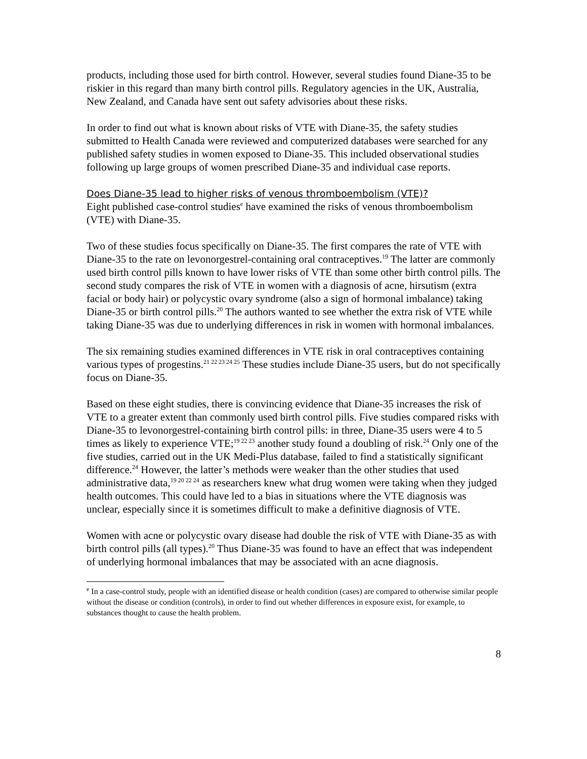products, including those used for birth control. However, several studies found Diane-35 to be riskier in this regard than many birth control pills. Regulatory agencies in the UK, Australia, New Zealand, and Canada have sent out safety advisories about these risks.
In order to find out what is known about risks of VTE with Diane-35, the safety studies submitted to Health Canada were reviewed and computerized databases were searched for any published safety studies in women exposed to Diane-35. This included observational studies following up large groups of women prescribed Diane-35 and individual case reports.
Does Diane-35 lead to higher risks of venous thromboembolism (VTE)?
Eight published case-control studies<sup>e</sup> have examined the risks of venous thromboembolism (VTE) with Diane-35.
Two of these studies focus specifically on Diane-35. The first compares the rate of VTE with Diane-35 to the rate on levonorgestrel-containing oral contraceptives.<sup>19</sup> The latter are commonly used birth control pills known to have lower risks of VTE than some other birth control pills. The second study compares the risk of VTE in women with a diagnosis of acne, hirsutism (extra facial or body hair) or polycystic ovary syndrome (also a sign of hormonal imbalance) taking Diane-35 or birth control pills.<sup>20</sup> The authors wanted to see whether the extra risk of VTE while taking Diane-35 was due to underlying differences in risk in women with hormonal imbalances.
The six remaining studies examined differences in VTE risk in oral contraceptives containing various types of progestins.<sup>21 22 23 24 25</sup> These studies include Diane-35 users, but do not specifically focus on Diane-35.
Based on these eight studies, there is convincing evidence that Diane-35 increases the risk of VTE to a greater extent than commonly used birth control pills. Five studies compared risks with Diane-35 to levonorgestrel-containing birth control pills: in three, Diane-35 users were 4 to 5 times as likely to experience VTE;<sup>19 22 23</sup> another study found a doubling of risk.<sup>24</sup> Only one of the five studies, carried out in the UK Medi-Plus database, failed to find a statistically significant difference.<sup>24</sup> However, the latter’s methods were weaker than the other studies that used administrative data,<sup>19 20 22 24</sup> as researchers knew what drug women were taking when they judged health outcomes. This could have led to a bias in situations where the VTE diagnosis was unclear, especially since it is sometimes difficult to make a definitive diagnosis of VTE.
Women with acne or polycystic ovary disease had double the risk of VTE with Diane-35 as with birth control pills (all types).<sup>20</sup> Thus Diane-35 was found to have an effect that was independent of underlying hormonal imbalances that may be associated with an acne diagnosis.
<sup>e</sup> In a case-control study, people with an identified disease or health condition (cases) are compared to otherwise similar people without the disease or condition (controls), in order to find out whether differences in exposure exist, for example, to substances thought to cause the health problem.
8